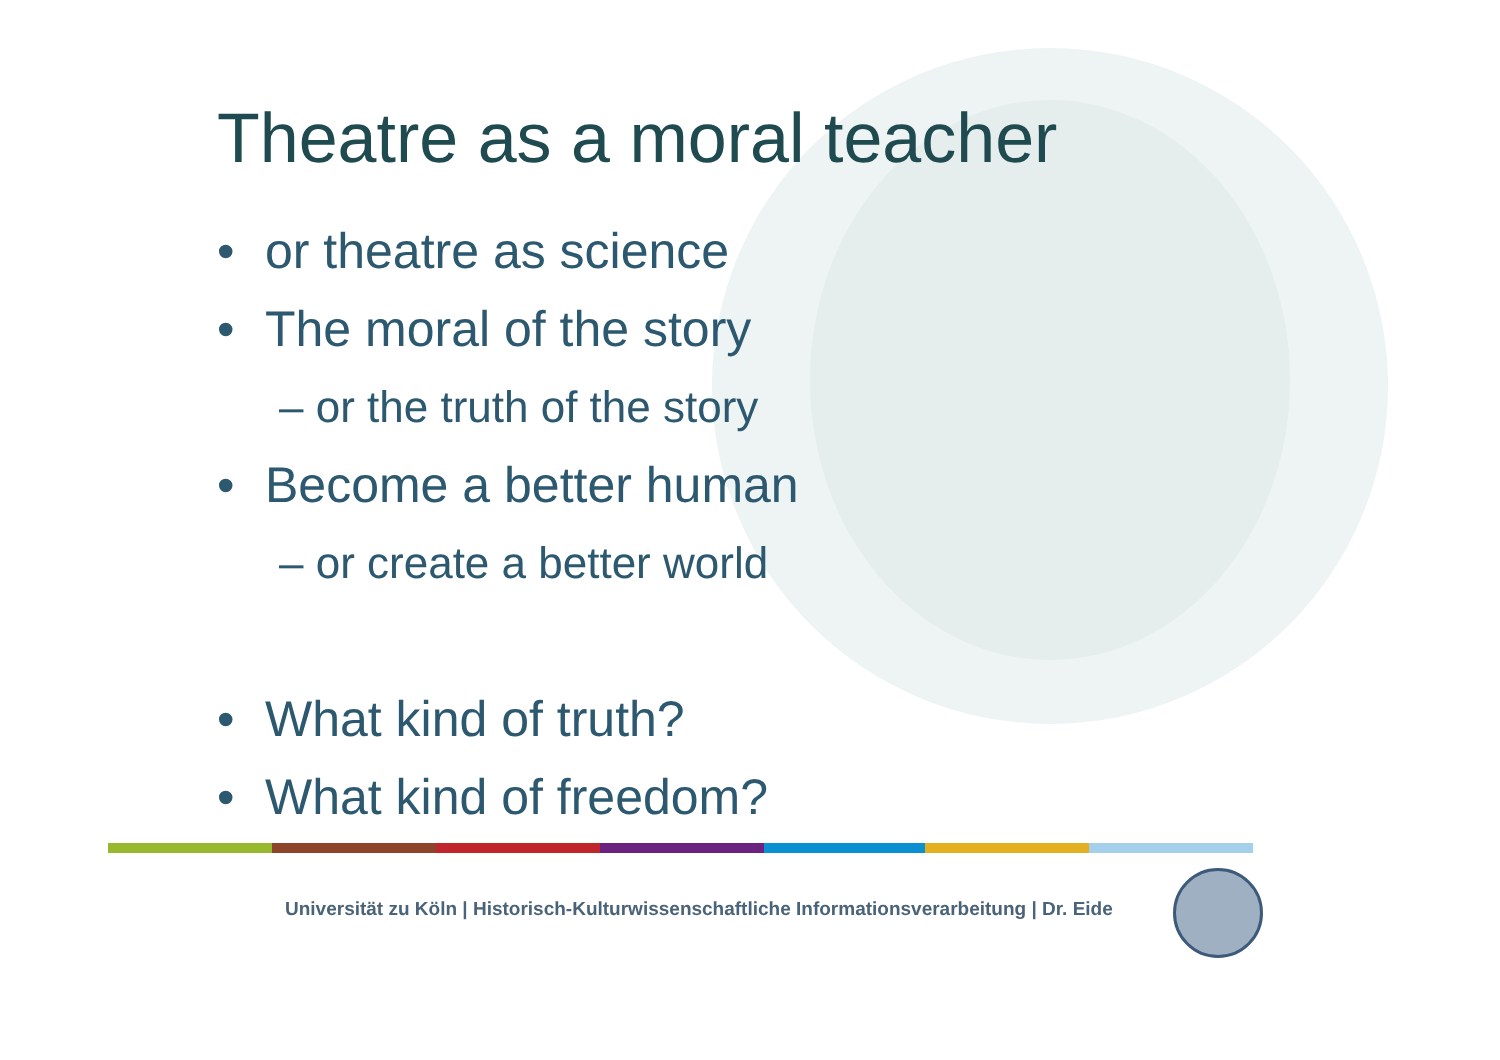Theatre as a moral teacher
• or theatre as science
• The moral of the story
– or the truth of the story
• Become a better human
– or create a better world
• What kind of truth?
• What kind of freedom?
Universität zu Köln | Historisch-Kulturwissenschaftliche Informationsverarbeitung | Dr. Eide